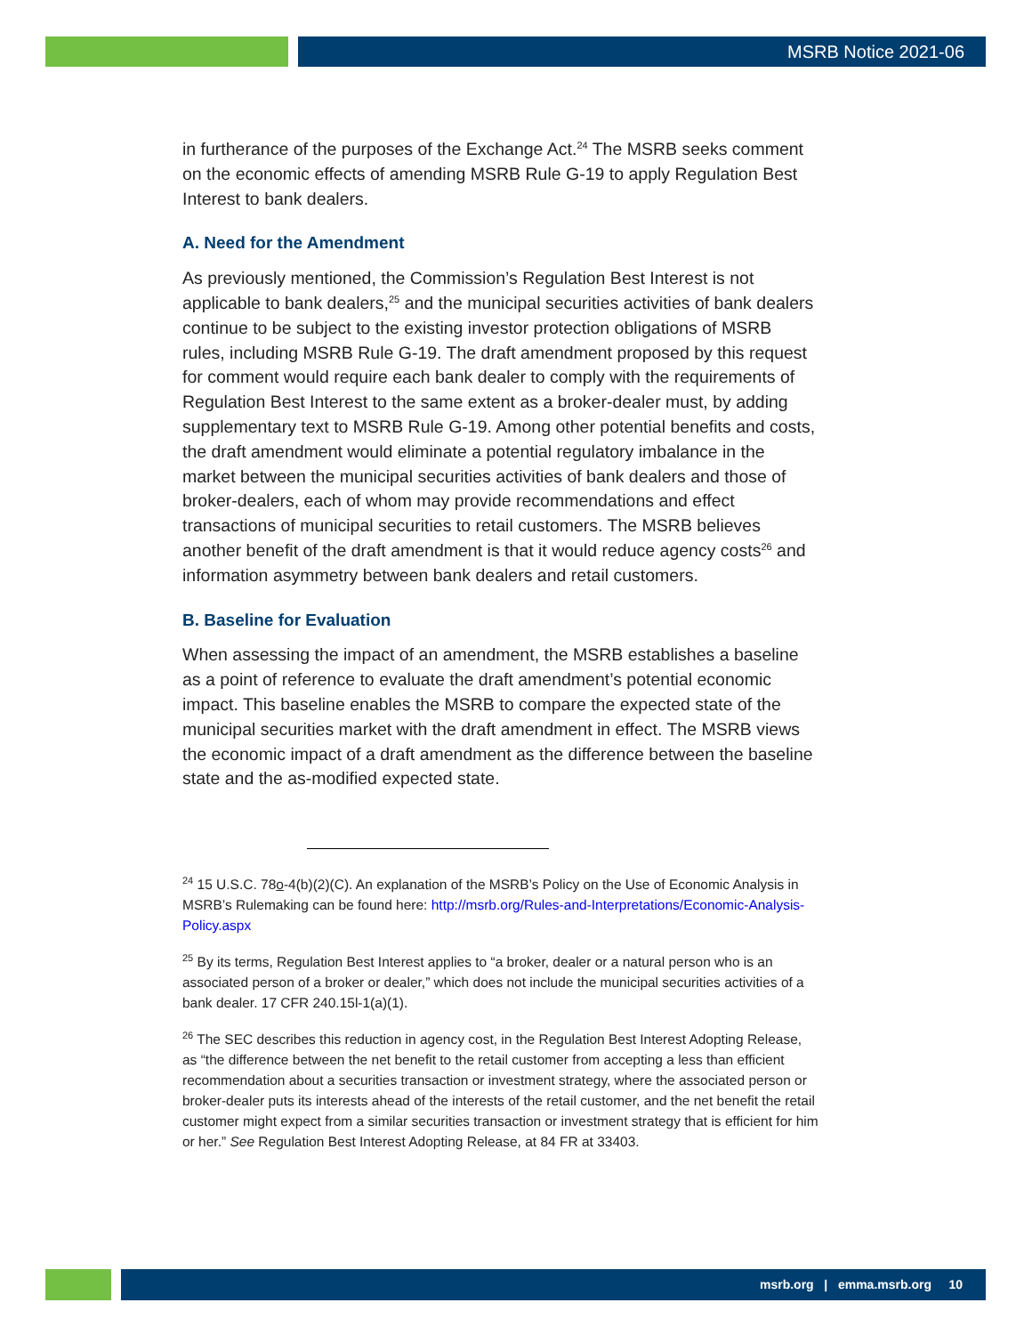MSRB Notice 2021-06
in furtherance of the purposes of the Exchange Act.<sup>24</sup> The MSRB seeks comment on the economic effects of amending MSRB Rule G-19 to apply Regulation Best Interest to bank dealers.
A. Need for the Amendment
As previously mentioned, the Commission’s Regulation Best Interest is not applicable to bank dealers,<sup>25</sup> and the municipal securities activities of bank dealers continue to be subject to the existing investor protection obligations of MSRB rules, including MSRB Rule G-19. The draft amendment proposed by this request for comment would require each bank dealer to comply with the requirements of Regulation Best Interest to the same extent as a broker-dealer must, by adding supplementary text to MSRB Rule G-19. Among other potential benefits and costs, the draft amendment would eliminate a potential regulatory imbalance in the market between the municipal securities activities of bank dealers and those of broker-dealers, each of whom may provide recommendations and effect transactions of municipal securities to retail customers. The MSRB believes another benefit of the draft amendment is that it would reduce agency costs<sup>26</sup> and information asymmetry between bank dealers and retail customers.
B. Baseline for Evaluation
When assessing the impact of an amendment, the MSRB establishes a baseline as a point of reference to evaluate the draft amendment’s potential economic impact. This baseline enables the MSRB to compare the expected state of the municipal securities market with the draft amendment in effect. The MSRB views the economic impact of a draft amendment as the difference between the baseline state and the as-modified expected state.
<sup>24</sup> 15 U.S.C. 78o-4(b)(2)(C). An explanation of the MSRB’s Policy on the Use of Economic Analysis in MSRB’s Rulemaking can be found here: http://msrb.org/Rules-and-Interpretations/Economic-Analysis-Policy.aspx
<sup>25</sup> By its terms, Regulation Best Interest applies to “a broker, dealer or a natural person who is an associated person of a broker or dealer,” which does not include the municipal securities activities of a bank dealer. 17 CFR 240.15l-1(a)(1).
<sup>26</sup> The SEC describes this reduction in agency cost, in the Regulation Best Interest Adopting Release, as “the difference between the net benefit to the retail customer from accepting a less than efficient recommendation about a securities transaction or investment strategy, where the associated person or broker-dealer puts its interests ahead of the interests of the retail customer, and the net benefit the retail customer might expect from a similar securities transaction or investment strategy that is efficient for him or her.” See Regulation Best Interest Adopting Release, at 84 FR at 33403.
msrb.org | emma.msrb.org 10